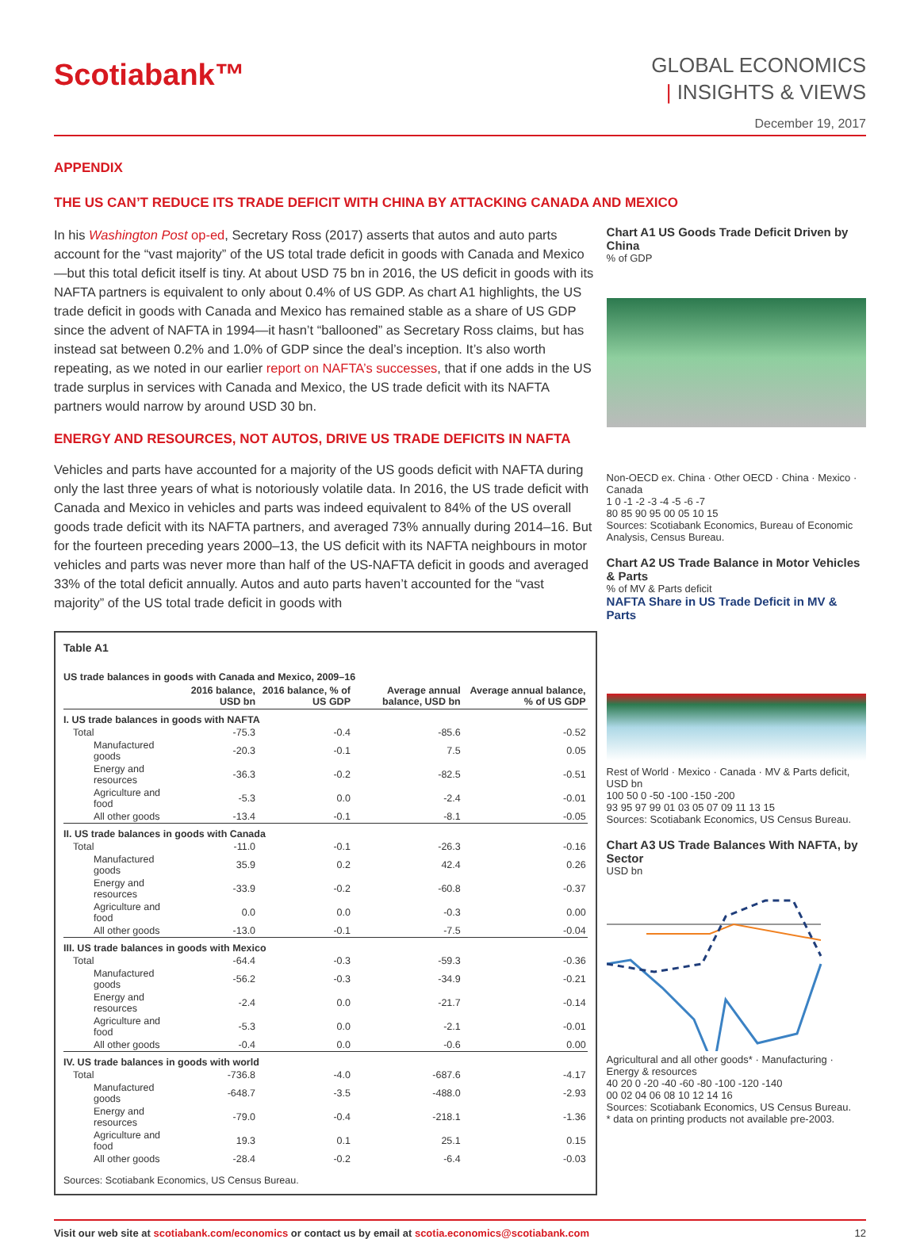Scotiabank™
GLOBAL ECONOMICS
| INSIGHTS & VIEWS
December 19, 2017
APPENDIX
THE US CAN’T REDUCE ITS TRADE DEFICIT WITH CHINA BY ATTACKING CANADA AND MEXICO
In his Washington Post op-ed, Secretary Ross (2017) asserts that autos and auto parts account for the “vast majority” of the US total trade deficit in goods with Canada and Mexico—but this total deficit itself is tiny. At about USD 75 bn in 2016, the US deficit in goods with its NAFTA partners is equivalent to only about 0.4% of US GDP. As chart A1 highlights, the US trade deficit in goods with Canada and Mexico has remained stable as a share of US GDP since the advent of NAFTA in 1994—it hasn’t “ballooned” as Secretary Ross claims, but has instead sat between 0.2% and 1.0% of GDP since the deal’s inception. It’s also worth repeating, as we noted in our earlier report on NAFTA’s successes, that if one adds in the US trade surplus in services with Canada and Mexico, the US trade deficit with its NAFTA partners would narrow by around USD 30 bn.
ENERGY AND RESOURCES, NOT AUTOS, DRIVE US TRADE DEFICITS IN NAFTA
Vehicles and parts have accounted for a majority of the US goods deficit with NAFTA during only the last three years of what is notoriously volatile data. In 2016, the US trade deficit with Canada and Mexico in vehicles and parts was indeed equivalent to 84% of the US overall goods trade deficit with its NAFTA partners, and averaged 73% annually during 2014–16. But for the fourteen preceding years 2000–13, the US deficit with its NAFTA neighbours in motor vehicles and parts was never more than half of the US-NAFTA deficit in goods and averaged 33% of the total deficit annually. Autos and auto parts haven’t accounted for the “vast majority” of the US total trade deficit in goods with
Table A1
US trade balances in goods with Canada and Mexico, 2009–16
| | 2016 balance, USD bn | 2016 balance, % of US GDP | Average annual balance, USD bn | Average annual balance, % of US GDP |
| --- | --- | --- | --- | --- |
| I. US trade balances in goods with NAFTA | | | | |
| Total | -75.3 | -0.4 | -85.6 | -0.52 |
| Manufactured goods | -20.3 | -0.1 | 7.5 | 0.05 |
| Energy and resources | -36.3 | -0.2 | -82.5 | -0.51 |
| Agriculture and food | -5.3 | 0.0 | -2.4 | -0.01 |
| All other goods | -13.4 | -0.1 | -8.1 | -0.05 |
| II. US trade balances in goods with Canada | | | | |
| Total | -11.0 | -0.1 | -26.3 | -0.16 |
| Manufactured goods | 35.9 | 0.2 | 42.4 | 0.26 |
| Energy and resources | -33.9 | -0.2 | -60.8 | -0.37 |
| Agriculture and food | 0.0 | 0.0 | -0.3 | 0.00 |
| All other goods | -13.0 | -0.1 | -7.5 | -0.04 |
| III. US trade balances in goods with Mexico | | | | |
| Total | -64.4 | -0.3 | -59.3 | -0.36 |
| Manufactured goods | -56.2 | -0.3 | -34.9 | -0.21 |
| Energy and resources | -2.4 | 0.0 | -21.7 | -0.14 |
| Agriculture and food | -5.3 | 0.0 | -2.1 | -0.01 |
| All other goods | -0.4 | 0.0 | -0.6 | 0.00 |
| IV. US trade balances in goods with world | | | | |
| Total | -736.8 | -4.0 | -687.6 | -4.17 |
| Manufactured goods | -648.7 | -3.5 | -488.0 | -2.93 |
| Energy and resources | -79.0 | -0.4 | -218.1 | -1.36 |
| Agriculture and food | 19.3 | 0.1 | 25.1 | 0.15 |
| All other goods | -28.4 | -0.2 | -6.4 | -0.03 |
Sources: Scotiabank Economics, US Census Bureau.
Chart A1 US Goods Trade Deficit Driven by China
% of GDP
Non-OECD ex. China · Other OECD · China · Mexico · Canada
1 0 -1 -2 -3 -4 -5 -6 -7
80 85 90 95 00 05 10 15
Sources: Scotiabank Economics, Bureau of Economic Analysis, Census Bureau.
Chart A2 US Trade Balance in Motor Vehicles & Parts
% of MV & Parts deficit
NAFTA Share in US Trade Deficit in MV & Parts
Rest of World · Mexico · Canada · MV & Parts deficit, USD bn
100 50 0 -50 -100 -150 -200
93 95 97 99 01 03 05 07 09 11 13 15
Sources: Scotiabank Economics, US Census Bureau.
Chart A3 US Trade Balances With NAFTA, by Sector
USD bn
Agricultural and all other goods* · Manufacturing · Energy & resources
40 20 0 -20 -40 -60 -80 -100 -120 -140
00 02 04 06 08 10 12 14 16
Sources: Scotiabank Economics, US Census Bureau.
* data on printing products not available pre-2003.
Visit our web site at scotiabank.com/economics or contact us by email at scotia.economics@scotiabank.com 12